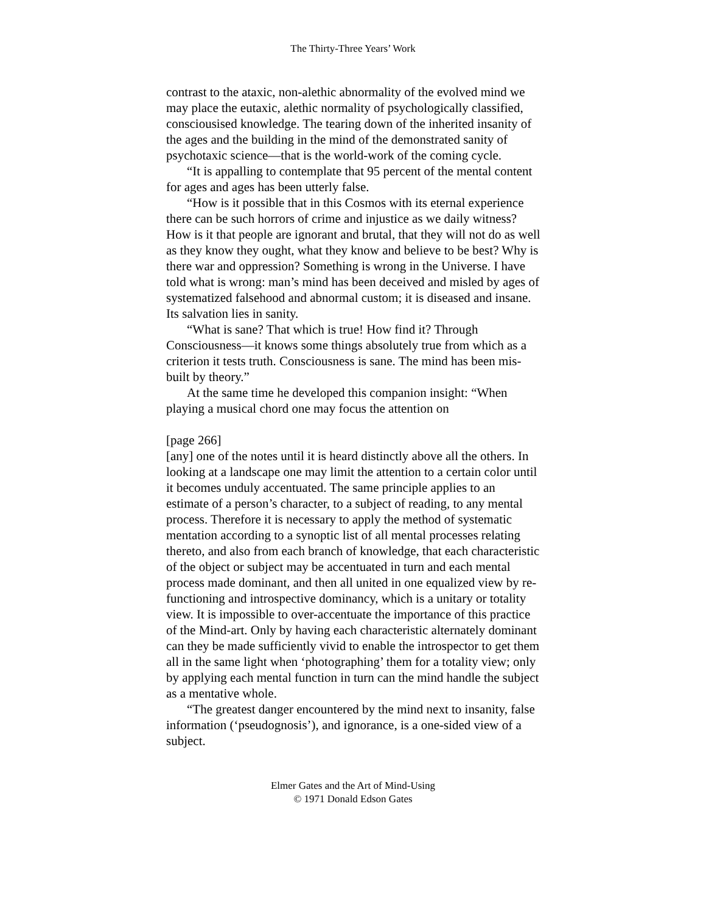The Thirty-Three Years’ Work
contrast to the ataxic, non-alethic abnormality of the evolved mind we may place the eutaxic, alethic normality of psychologically classified, consciousised knowledge. The tearing down of the inherited insanity of the ages and the building in the mind of the demonstrated sanity of psychotaxic science—that is the world-work of the coming cycle.
“It is appalling to contemplate that 95 percent of the mental content for ages and ages has been utterly false.
“How is it possible that in this Cosmos with its eternal experience there can be such horrors of crime and injustice as we daily witness? How is it that people are ignorant and brutal, that they will not do as well as they know they ought, what they know and believe to be best? Why is there war and oppression? Something is wrong in the Universe. I have told what is wrong: man’s mind has been deceived and misled by ages of systematized falsehood and abnormal custom; it is diseased and insane. Its salvation lies in sanity.
“What is sane? That which is true! How find it? Through Consciousness—it knows some things absolutely true from which as a criterion it tests truth. Consciousness is sane. The mind has been mis-built by theory.”
At the same time he developed this companion insight: “When playing a musical chord one may focus the attention on
[page 266]
[any] one of the notes until it is heard distinctly above all the others. In looking at a landscape one may limit the attention to a certain color until it becomes unduly accentuated. The same principle applies to an estimate of a person’s character, to a subject of reading, to any mental process. Therefore it is necessary to apply the method of systematic mentation according to a synoptic list of all mental processes relating thereto, and also from each branch of knowledge, that each characteristic of the object or subject may be accentuated in turn and each mental process made dominant, and then all united in one equalized view by re-functioning and introspective dominancy, which is a unitary or totality view. It is impossible to over-accentuate the importance of this practice of the Mind-art. Only by having each characteristic alternately dominant can they be made sufficiently vivid to enable the introspector to get them all in the same light when ‘photographing’ them for a totality view; only by applying each mental function in turn can the mind handle the subject as a mentative whole.
“The greatest danger encountered by the mind next to insanity, false information (‘pseudognosis’), and ignorance, is a one-sided view of a subject.
Elmer Gates and the Art of Mind-Using
© 1971 Donald Edson Gates